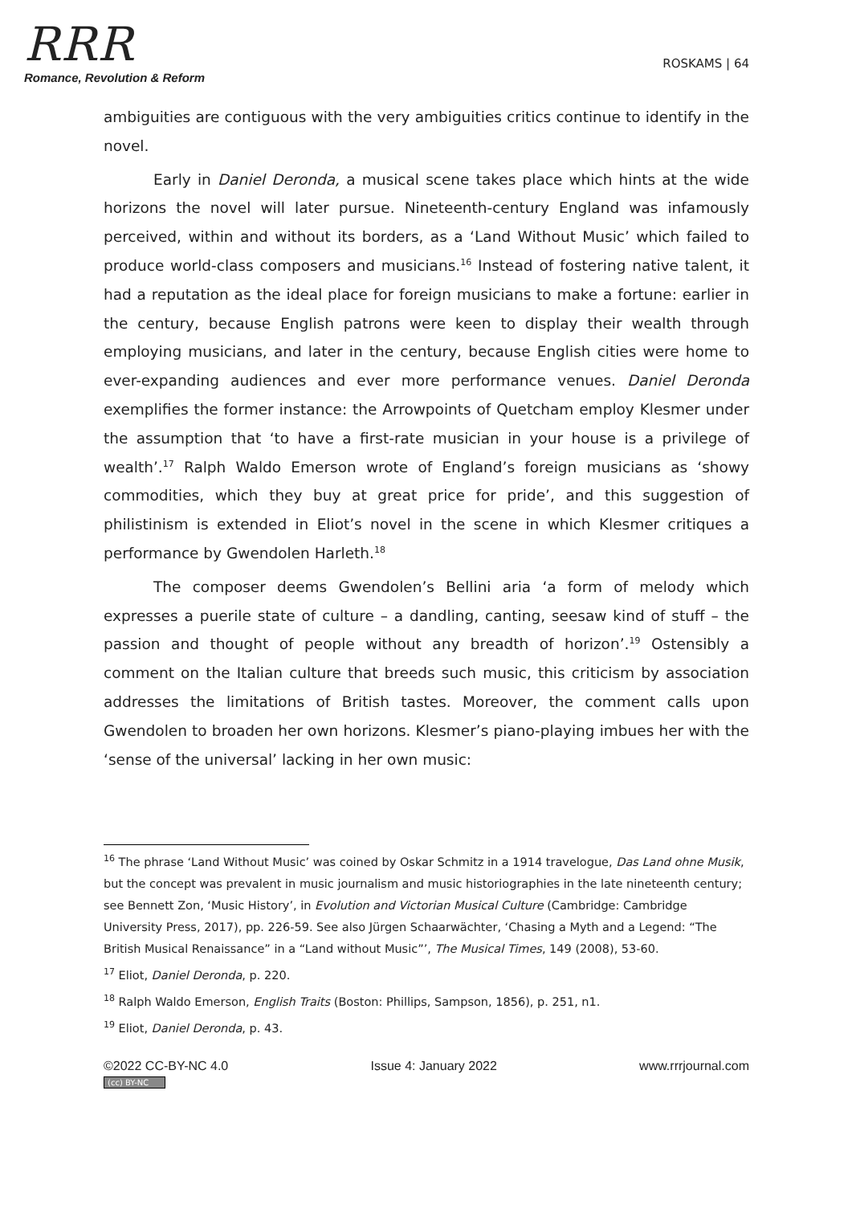RRR
Romance, Revolution & Reform
ROSKAMS | 64
ambiguities are contiguous with the very ambiguities critics continue to identify in the novel.
Early in Daniel Deronda, a musical scene takes place which hints at the wide horizons the novel will later pursue. Nineteenth-century England was infamously perceived, within and without its borders, as a ‘Land Without Music’ which failed to produce world-class composers and musicians.<sup>16</sup> Instead of fostering native talent, it had a reputation as the ideal place for foreign musicians to make a fortune: earlier in the century, because English patrons were keen to display their wealth through employing musicians, and later in the century, because English cities were home to ever-expanding audiences and ever more performance venues. Daniel Deronda exemplifies the former instance: the Arrowpoints of Quetcham employ Klesmer under the assumption that ‘to have a first-rate musician in your house is a privilege of wealth’.<sup>17</sup> Ralph Waldo Emerson wrote of England’s foreign musicians as ‘showy commodities, which they buy at great price for pride’, and this suggestion of philistinism is extended in Eliot’s novel in the scene in which Klesmer critiques a performance by Gwendolen Harleth.<sup>18</sup>
The composer deems Gwendolen’s Bellini aria ‘a form of melody which expresses a puerile state of culture – a dandling, canting, seesaw kind of stuff – the passion and thought of people without any breadth of horizon’.<sup>19</sup> Ostensibly a comment on the Italian culture that breeds such music, this criticism by association addresses the limitations of British tastes. Moreover, the comment calls upon Gwendolen to broaden her own horizons. Klesmer’s piano-playing imbues her with the ‘sense of the universal’ lacking in her own music:
<sup>16</sup> The phrase ‘Land Without Music’ was coined by Oskar Schmitz in a 1914 travelogue, Das Land ohne Musik, but the concept was prevalent in music journalism and music historiographies in the late nineteenth century; see Bennett Zon, ‘Music History’, in Evolution and Victorian Musical Culture (Cambridge: Cambridge University Press, 2017), pp. 226-59. See also Jürgen Schaarwächter, ‘Chasing a Myth and a Legend: “The British Musical Renaissance” in a “Land without Music”’, The Musical Times, 149 (2008), 53-60.
<sup>17</sup> Eliot, Daniel Deronda, p. 220.
<sup>18</sup> Ralph Waldo Emerson, English Traits (Boston: Phillips, Sampson, 1856), p. 251, n1.
<sup>19</sup> Eliot, Daniel Deronda, p. 43.
©2022 CC-BY-NC 4.0 Issue 4: January 2022 www.rrrjournal.com
(cc) BY-NC